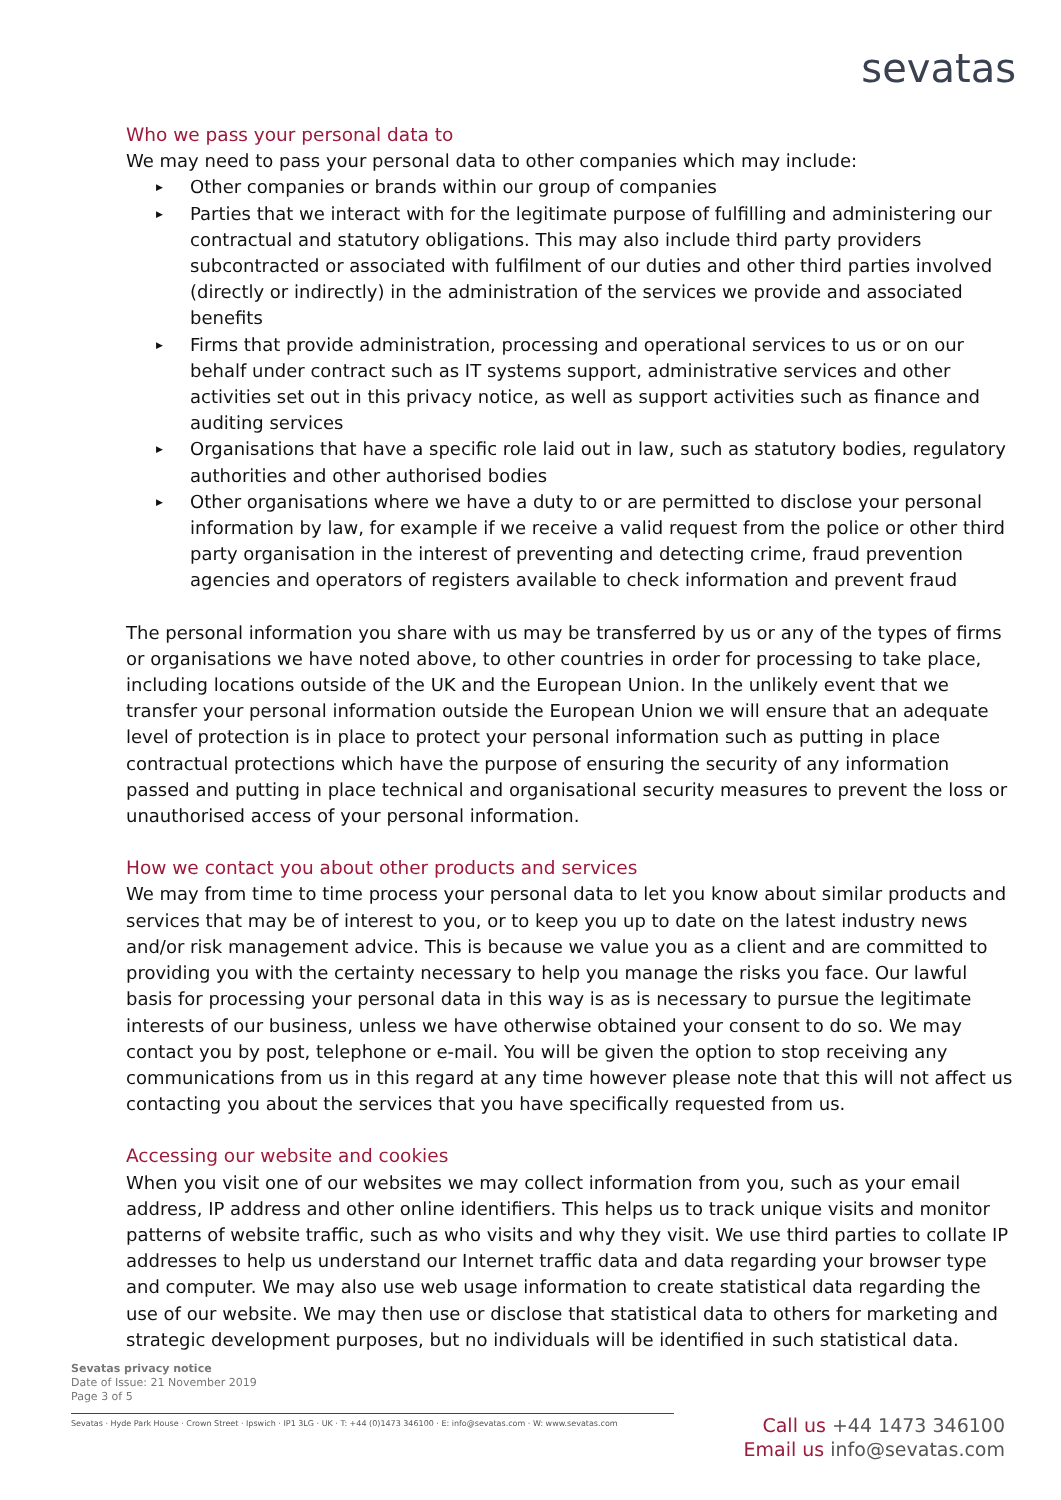sevatas
Who we pass your personal data to
We may need to pass your personal data to other companies which may include:
▶ Other companies or brands within our group of companies
▶ Parties that we interact with for the legitimate purpose of fulfilling and administering our contractual and statutory obligations. This may also include third party providers subcontracted or associated with fulfilment of our duties and other third parties involved (directly or indirectly) in the administration of the services we provide and associated benefits
▶ Firms that provide administration, processing and operational services to us or on our behalf under contract such as IT systems support, administrative services and other activities set out in this privacy notice, as well as support activities such as finance and auditing services
▶ Organisations that have a specific role laid out in law, such as statutory bodies, regulatory authorities and other authorised bodies
▶ Other organisations where we have a duty to or are permitted to disclose your personal information by law, for example if we receive a valid request from the police or other third party organisation in the interest of preventing and detecting crime, fraud prevention agencies and operators of registers available to check information and prevent fraud
The personal information you share with us may be transferred by us or any of the types of firms or organisations we have noted above, to other countries in order for processing to take place, including locations outside of the UK and the European Union. In the unlikely event that we transfer your personal information outside the European Union we will ensure that an adequate level of protection is in place to protect your personal information such as putting in place contractual protections which have the purpose of ensuring the security of any information passed and putting in place technical and organisational security measures to prevent the loss or unauthorised access of your personal information.
How we contact you about other products and services
We may from time to time process your personal data to let you know about similar products and services that may be of interest to you, or to keep you up to date on the latest industry news and/or risk management advice. This is because we value you as a client and are committed to providing you with the certainty necessary to help you manage the risks you face. Our lawful basis for processing your personal data in this way is as is necessary to pursue the legitimate interests of our business, unless we have otherwise obtained your consent to do so. We may contact you by post, telephone or e-mail. You will be given the option to stop receiving any communications from us in this regard at any time however please note that this will not affect us contacting you about the services that you have specifically requested from us.
Accessing our website and cookies
When you visit one of our websites we may collect information from you, such as your email address, IP address and other online identifiers. This helps us to track unique visits and monitor patterns of website traffic, such as who visits and why they visit. We use third parties to collate IP addresses to help us understand our Internet traffic data and data regarding your browser type and computer. We may also use web usage information to create statistical data regarding the use of our website. We may then use or disclose that statistical data to others for marketing and strategic development purposes, but no individuals will be identified in such statistical data.
Sevatas privacy notice
Date of Issue: 21 November 2019
Page 3 of 5
Sevatas · Hyde Park House · Crown Street · Ipswich · IP1 3LG · UK · T: +44 (0)1473 346100 · E: info@sevatas.com · W: www.sevatas.com
Call us +44 1473 346100
Email us info@sevatas.com